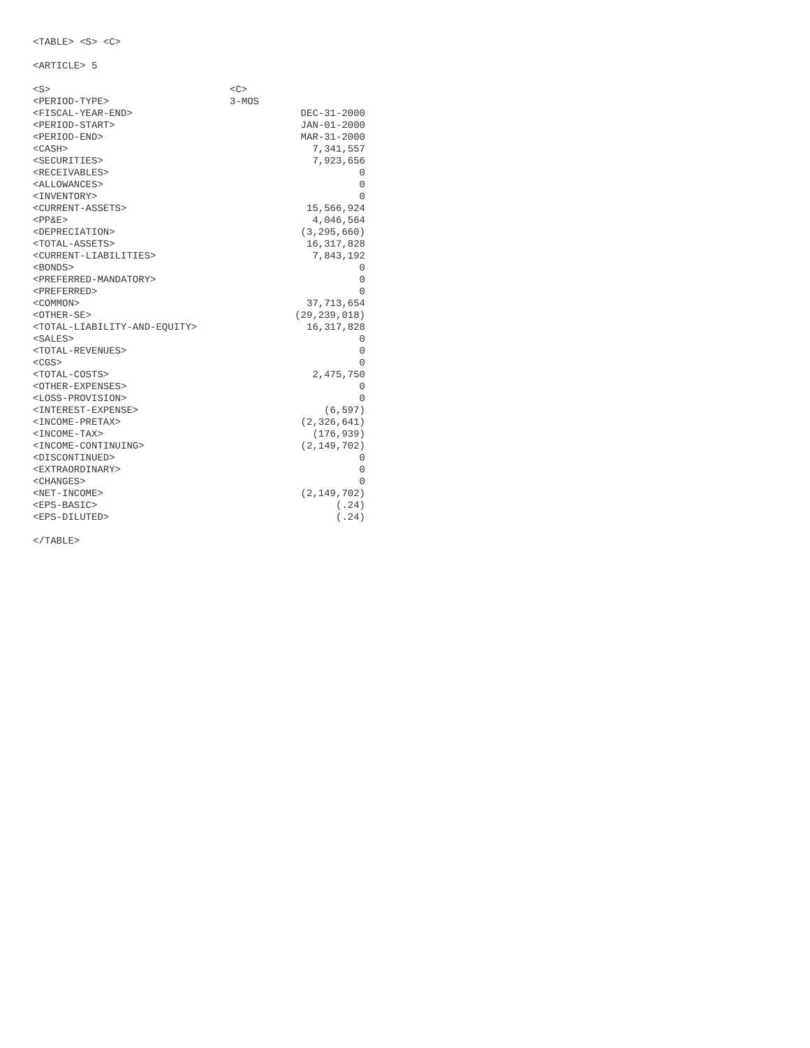<TABLE> <S> <C>
<ARTICLE> 5
| <S> | <C> |
| <PERIOD-TYPE> | 3-MOS |
| <FISCAL-YEAR-END> | DEC-31-2000 |
| <PERIOD-START> | JAN-01-2000 |
| <PERIOD-END> | MAR-31-2000 |
| <CASH> | 7,341,557 |
| <SECURITIES> | 7,923,656 |
| <RECEIVABLES> | 0 |
| <ALLOWANCES> | 0 |
| <INVENTORY> | 0 |
| <CURRENT-ASSETS> | 15,566,924 |
| <PP&E> | 4,046,564 |
| <DEPRECIATION> | (3,295,660) |
| <TOTAL-ASSETS> | 16,317,828 |
| <CURRENT-LIABILITIES> | 7,843,192 |
| <BONDS> | 0 |
| <PREFERRED-MANDATORY> | 0 |
| <PREFERRED> | 0 |
| <COMMON> | 37,713,654 |
| <OTHER-SE> | (29,239,018) |
| <TOTAL-LIABILITY-AND-EQUITY> | 16,317,828 |
| <SALES> | 0 |
| <TOTAL-REVENUES> | 0 |
| <CGS> | 0 |
| <TOTAL-COSTS> | 2,475,750 |
| <OTHER-EXPENSES> | 0 |
| <LOSS-PROVISION> | 0 |
| <INTEREST-EXPENSE> | (6,597) |
| <INCOME-PRETAX> | (2,326,641) |
| <INCOME-TAX> | (176,939) |
| <INCOME-CONTINUING> | (2,149,702) |
| <DISCONTINUED> | 0 |
| <EXTRAORDINARY> | 0 |
| <CHANGES> | 0 |
| <NET-INCOME> | (2,149,702) |
| <EPS-BASIC> | (.24) |
| <EPS-DILUTED> | (.24) |
</TABLE>